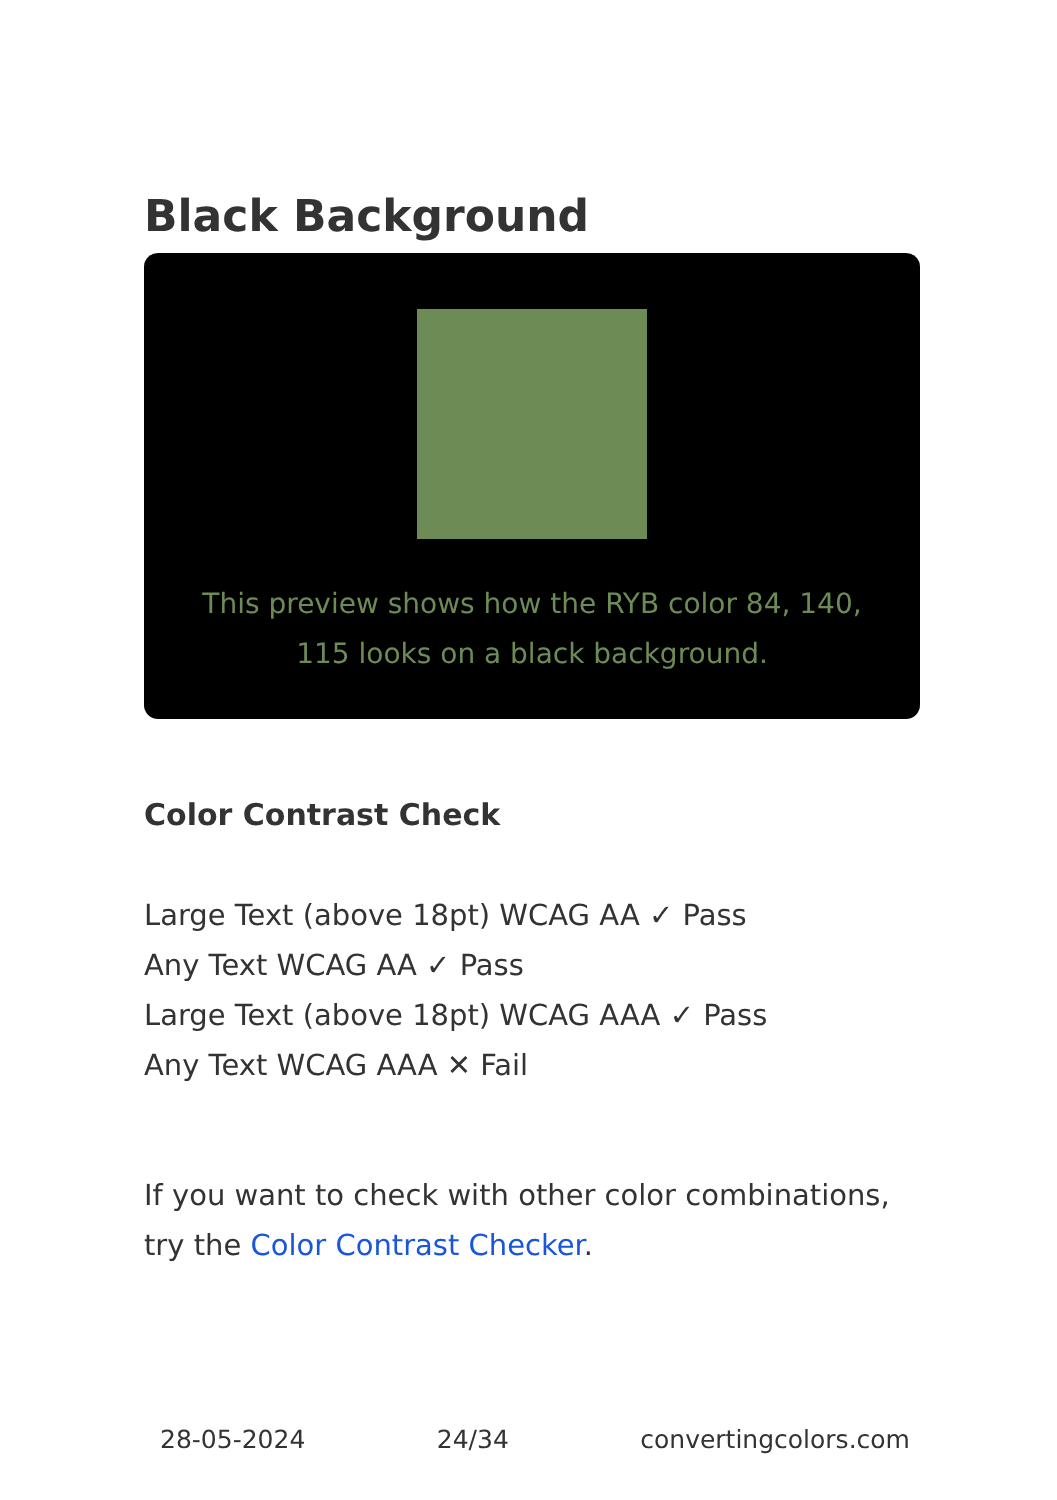Black Background
This preview shows how the RYB color 84, 140, 115 looks on a black background.
Color Contrast Check
Large Text (above 18pt) WCAG AA ✓ Pass
Any Text WCAG AA ✓ Pass
Large Text (above 18pt) WCAG AAA ✓ Pass
Any Text WCAG AAA ✕ Fail
If you want to check with other color combinations, try the Color Contrast Checker.
28-05-2024 24/34 convertingcolors.com